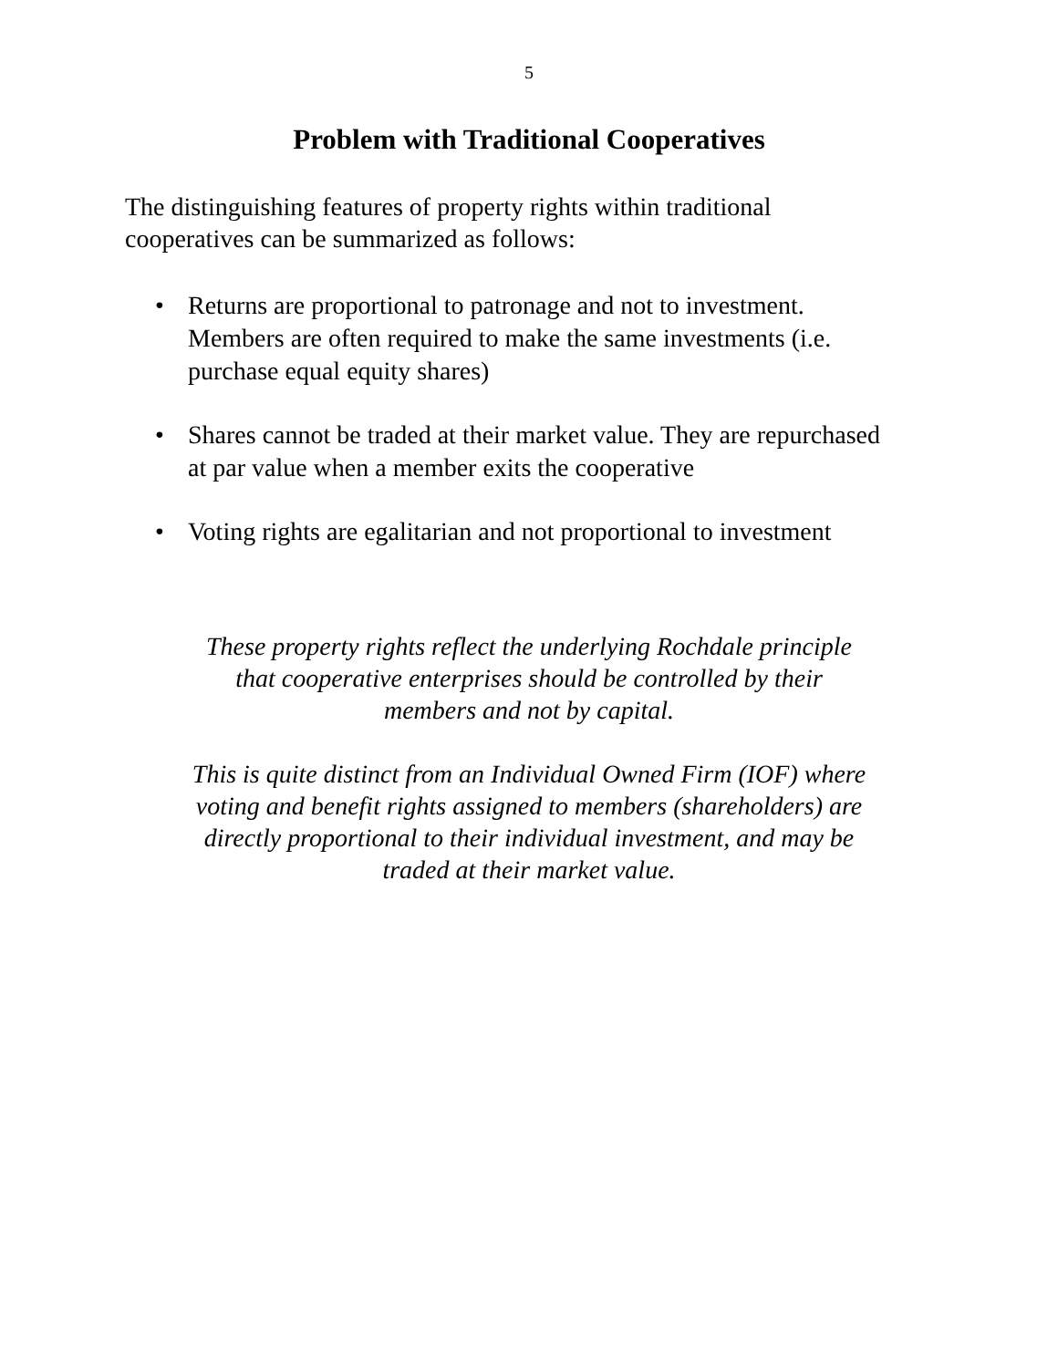5
Problem with Traditional Cooperatives
The distinguishing features of property rights within traditional cooperatives can be summarized as follows:
• Returns are proportional to patronage and not to investment. Members are often required to make the same investments (i.e. purchase equal equity shares)
• Shares cannot be traded at their market value. They are repurchased at par value when a member exits the cooperative
• Voting rights are egalitarian and not proportional to investment
These property rights reflect the underlying Rochdale principle that cooperative enterprises should be controlled by their members and not by capital.
This is quite distinct from an Individual Owned Firm (IOF) where voting and benefit rights assigned to members (shareholders) are directly proportional to their individual investment, and may be traded at their market value.